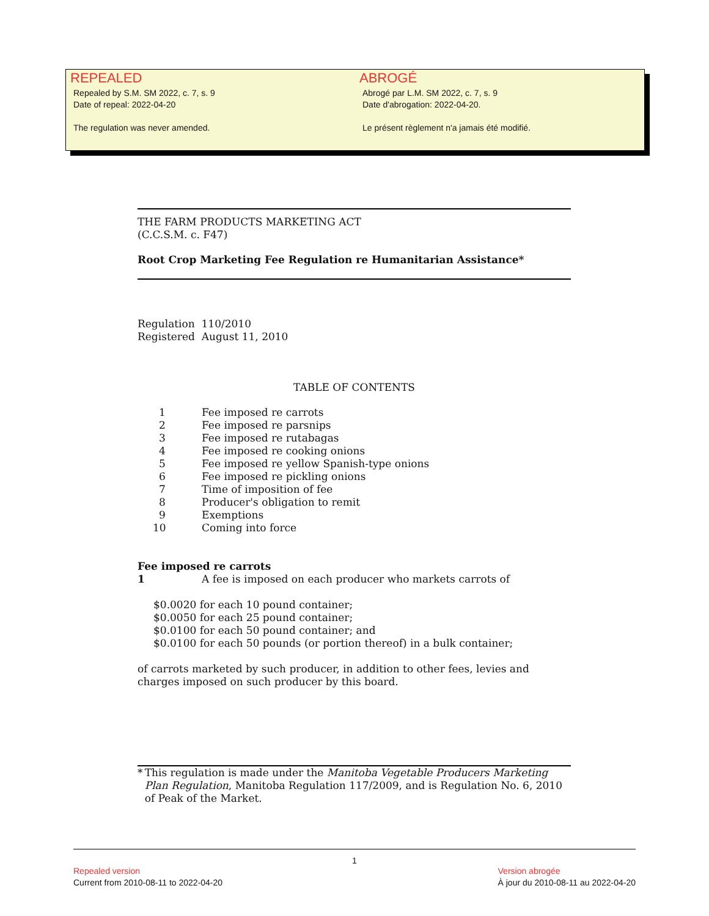REPEALED
Repealed by S.M. SM 2022, c. 7, s. 9
Date of repeal: 2022-04-20
The regulation was never amended.
ABROGÉ
Abrogé par L.M. SM 2022, c. 7, s. 9
Date d'abrogation: 2022-04-20.
Le présent règlement n'a jamais été modifié.
THE FARM PRODUCTS MARKETING ACT
(C.C.S.M. c. F47)
Root Crop Marketing Fee Regulation re Humanitarian Assistance*
Regulation 110/2010
Registered August 11, 2010
TABLE OF CONTENTS
1 Fee imposed re carrots
2 Fee imposed re parsnips
3 Fee imposed re rutabagas
4 Fee imposed re cooking onions
5 Fee imposed re yellow Spanish-type onions
6 Fee imposed re pickling onions
7 Time of imposition of fee
8 Producer's obligation to remit
9 Exemptions
10 Coming into force
Fee imposed re carrots
1 A fee is imposed on each producer who markets carrots of
$0.0020 for each 10 pound container;
$0.0050 for each 25 pound container;
$0.0100 for each 50 pound container; and
$0.0100 for each 50 pounds (or portion thereof) in a bulk container;
of carrots marketed by such producer, in addition to other fees, levies and charges imposed on such producer by this board.
* This regulation is made under the Manitoba Vegetable Producers Marketing Plan Regulation, Manitoba Regulation 117/2009, and is Regulation No. 6, 2010 of Peak of the Market.
1
Repealed version
Current from 2010-08-11 to 2022-04-20
Version abrogée
À jour du 2010-08-11 au 2022-04-20